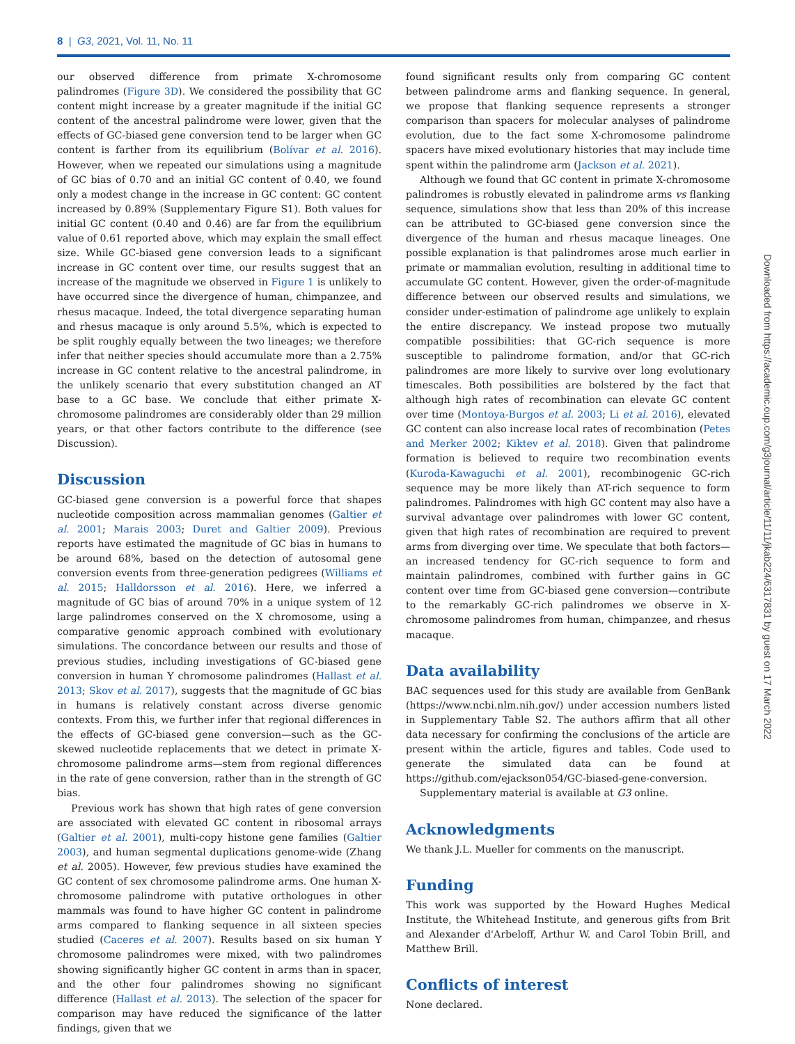8 | G3, 2021, Vol. 11, No. 11
our observed difference from primate X-chromosome palindromes (Figure 3D). We considered the possibility that GC content might increase by a greater magnitude if the initial GC content of the ancestral palindrome were lower, given that the effects of GC-biased gene conversion tend to be larger when GC content is farther from its equilibrium (Bolívar et al. 2016). However, when we repeated our simulations using a magnitude of GC bias of 0.70 and an initial GC content of 0.40, we found only a modest change in the increase in GC content: GC content increased by 0.89% (Supplementary Figure S1). Both values for initial GC content (0.40 and 0.46) are far from the equilibrium value of 0.61 reported above, which may explain the small effect size. While GC-biased gene conversion leads to a significant increase in GC content over time, our results suggest that an increase of the magnitude we observed in Figure 1 is unlikely to have occurred since the divergence of human, chimpanzee, and rhesus macaque. Indeed, the total divergence separating human and rhesus macaque is only around 5.5%, which is expected to be split roughly equally between the two lineages; we therefore infer that neither species should accumulate more than a 2.75% increase in GC content relative to the ancestral palindrome, in the unlikely scenario that every substitution changed an AT base to a GC base. We conclude that either primate X-chromosome palindromes are considerably older than 29 million years, or that other factors contribute to the difference (see Discussion).
Discussion
GC-biased gene conversion is a powerful force that shapes nucleotide composition across mammalian genomes (Galtier et al. 2001; Marais 2003; Duret and Galtier 2009). Previous reports have estimated the magnitude of GC bias in humans to be around 68%, based on the detection of autosomal gene conversion events from three-generation pedigrees (Williams et al. 2015; Halldorsson et al. 2016). Here, we inferred a magnitude of GC bias of around 70% in a unique system of 12 large palindromes conserved on the X chromosome, using a comparative genomic approach combined with evolutionary simulations. The concordance between our results and those of previous studies, including investigations of GC-biased gene conversion in human Y chromosome palindromes (Hallast et al. 2013; Skov et al. 2017), suggests that the magnitude of GC bias in humans is relatively constant across diverse genomic contexts. From this, we further infer that regional differences in the effects of GC-biased gene conversion—such as the GC-skewed nucleotide replacements that we detect in primate X-chromosome palindrome arms—stem from regional differences in the rate of gene conversion, rather than in the strength of GC bias.
Previous work has shown that high rates of gene conversion are associated with elevated GC content in ribosomal arrays (Galtier et al. 2001), multi-copy histone gene families (Galtier 2003), and human segmental duplications genome-wide (Zhang et al. 2005). However, few previous studies have examined the GC content of sex chromosome palindrome arms. One human X-chromosome palindrome with putative orthologues in other mammals was found to have higher GC content in palindrome arms compared to flanking sequence in all sixteen species studied (Caceres et al. 2007). Results based on six human Y chromosome palindromes were mixed, with two palindromes showing significantly higher GC content in arms than in spacer, and the other four palindromes showing no significant difference (Hallast et al. 2013). The selection of the spacer for comparison may have reduced the significance of the latter findings, given that we
found significant results only from comparing GC content between palindrome arms and flanking sequence. In general, we propose that flanking sequence represents a stronger comparison than spacers for molecular analyses of palindrome evolution, due to the fact some X-chromosome palindrome spacers have mixed evolutionary histories that may include time spent within the palindrome arm (Jackson et al. 2021).
Although we found that GC content in primate X-chromosome palindromes is robustly elevated in palindrome arms vs flanking sequence, simulations show that less than 20% of this increase can be attributed to GC-biased gene conversion since the divergence of the human and rhesus macaque lineages. One possible explanation is that palindromes arose much earlier in primate or mammalian evolution, resulting in additional time to accumulate GC content. However, given the order-of-magnitude difference between our observed results and simulations, we consider under-estimation of palindrome age unlikely to explain the entire discrepancy. We instead propose two mutually compatible possibilities: that GC-rich sequence is more susceptible to palindrome formation, and/or that GC-rich palindromes are more likely to survive over long evolutionary timescales. Both possibilities are bolstered by the fact that although high rates of recombination can elevate GC content over time (Montoya-Burgos et al. 2003; Li et al. 2016), elevated GC content can also increase local rates of recombination (Petes and Merker 2002; Kiktev et al. 2018). Given that palindrome formation is believed to require two recombination events (Kuroda-Kawaguchi et al. 2001), recombinogenic GC-rich sequence may be more likely than AT-rich sequence to form palindromes. Palindromes with high GC content may also have a survival advantage over palindromes with lower GC content, given that high rates of recombination are required to prevent arms from diverging over time. We speculate that both factors—an increased tendency for GC-rich sequence to form and maintain palindromes, combined with further gains in GC content over time from GC-biased gene conversion—contribute to the remarkably GC-rich palindromes we observe in X-chromosome palindromes from human, chimpanzee, and rhesus macaque.
Data availability
BAC sequences used for this study are available from GenBank (https://www.ncbi.nlm.nih.gov/) under accession numbers listed in Supplementary Table S2. The authors affirm that all other data necessary for confirming the conclusions of the article are present within the article, figures and tables. Code used to generate the simulated data can be found at https://github.com/ejackson054/GC-biased-gene-conversion.
Supplementary material is available at G3 online.
Acknowledgments
We thank J.L. Mueller for comments on the manuscript.
Funding
This work was supported by the Howard Hughes Medical Institute, the Whitehead Institute, and generous gifts from Brit and Alexander d'Arbeloff, Arthur W. and Carol Tobin Brill, and Matthew Brill.
Conflicts of interest
None declared.
Downloaded from https://academic.oup.com/g3journal/article/11/11/jkab224/6317831 by guest on 17 March 2022